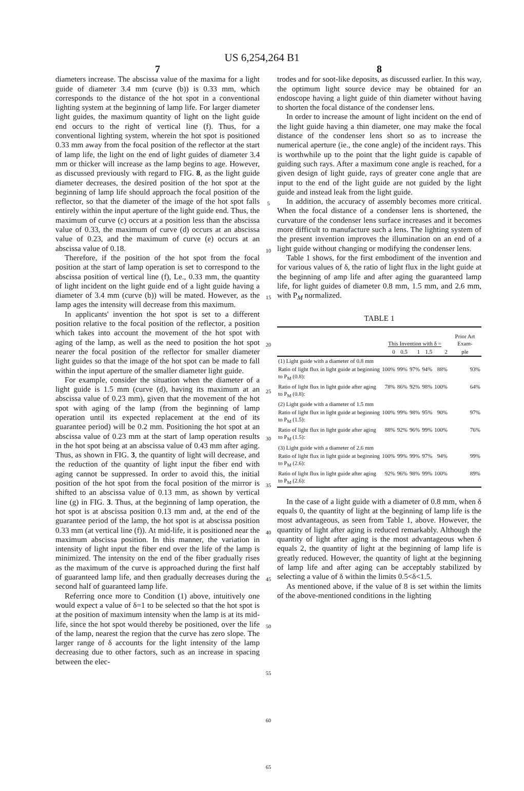US 6,254,264 B1
7
diameters increase. The abscissa value of the maxima for a light guide of diameter 3.4 mm (curve (b)) is 0.33 mm, which corresponds to the distance of the hot spot in a conventional lighting system at the beginning of lamp life. For larger diameter light guides, the maximum quantity of light on the light guide end occurs to the right of vertical line (f). Thus, for a conventional lighting system, wherein the hot spot is positioned 0.33 mm away from the focal position of the reflector at the start of lamp life, the light on the end of light guides of diameter 3.4 mm or thicker will increase as the lamp begins to age. However, as discussed previously with regard to FIG. 8, as the light guide diameter decreases, the desired position of the hot spot at the beginning of lamp life should approach the focal position of the reflector, so that the diameter of the image of the hot spot falls entirely within the input aperture of the light guide end. Thus, the maximum of curve (c) occurs at a position less than the abscissa value of 0.33, the maximum of curve (d) occurs at an abscissa value of 0.23, and the maximum of curve (e) occurs at an abscissa value of 0.18.
Therefore, if the position of the hot spot from the focal position at the start of lamp operation is set to correspond to the abscissa position of vertical line (f), Le., 0.33 mm, the quantity of light incident on the light guide end of a light guide having a diameter of 3.4 mm (curve (b)) will be mated. However, as the lamp ages the intensity will decrease from this maximum.
In applicants' invention the hot spot is set to a different position relative to the focal position of the reflector, a position which takes into account the movement of the hot spot with aging of the lamp, as well as the need to position the hot spot nearer the focal position of the reflector for smaller diameter light guides so that the image of the hot spot can be made to fall within the input aperture of the smaller diameter light guide.
For example, consider the situation when the diameter of a light guide is 1.5 mm (curve (d), having its maximum at an abscissa value of 0.23 mm), given that the movement of the hot spot with aging of the lamp (from the beginning of lamp operation until its expected replacement at the end of its guarantee period) will be 0.2 mm. Positioning the hot spot at an abscissa value of 0.23 mm at the start of lamp operation results in the hot spot being at an abscissa value of 0.43 mm after aging. Thus, as shown in FIG. 3, the quantity of light will decrease, and the reduction of the quantity of light input the fiber end with aging cannot be suppressed. In order to avoid this, the initial position of the hot spot from the focal position of the mirror is shifted to an abscissa value of 0.13 mm, as shown by vertical line (g) in FIG. 3. Thus, at the beginning of lamp operation, the hot spot is at abscissa position 0.13 mm and, at the end of the guarantee period of the lamp, the hot spot is at abscissa position 0.33 mm (at vertical line (f)). At mid-life, it is positioned near the maximum abscissa position. In this manner, the variation in intensity of light input the fiber end over the life of the lamp is minimized. The intensity on the end of the fiber gradually rises as the maximum of the curve is approached during the first half of guaranteed lamp life, and then gradually decreases during the second half of guaranteed lamp life.
Referring once more to Condition (1) above, intuitively one would expect a value of δ=1 to be selected so that the hot spot is at the position of maximum intensity when the lamp is at its mid-life, since the hot spot would thereby be positioned, over the life of the lamp, nearest the region that the curve has zero slope. The larger range of δ accounts for the light intensity of the lamp decreasing due to other factors, such as an increase in spacing between the elec-
5
10
15
20
25
30
35
40
45
50
55
60
65
8
trodes and for soot-like deposits, as discussed earlier. In this way, the optimum light source device may be obtained for an endoscope having a light guide of thin diameter without having to shorten the focal distance of the condenser lens.
In order to increase the amount of light incident on the end of the light guide having a thin diameter, one may make the focal distance of the condenser lens short so as to increase the numerical aperture (ie., the cone angle) of the incident rays. This is worthwhile up to the point that the light guide is capable of guiding such rays. After a maximum cone angle is reached, for a given design of light guide, rays of greater cone angle that are input to the end of the light guide are not guided by the light guide and instead leak from the light guide.
In addition, the accuracy of assembly becomes more critical. When the focal distance of a condenser lens is shortened, the curvature of the condenser lens surface increases and it becomes more difficult to manufacture such a lens. The lighting system of the present invention improves the illumination on an end of a light guide without changing or modifying the condenser lens.
Table 1 shows, for the first embodiment of the invention and for various values of δ, the ratio of light flux in the light guide at the beginning of amp life and after aging the guaranteed lamp life, for light guides of diameter 0.8 mm, 1.5 mm, and 2.6 mm, with P<sub>M</sub> normalized.
TABLE 1
| | This Invention with δ = | | | | | Prior Art Exam- |
| --- | --- | --- | --- | --- | --- | --- |
| | 0 | 0.5 | 1 | 1.5 | 2 | ple |
| (1) Light guide with a diameter of 0.8 mm | | | | | | |
| Ratio of light flux in light guide at beginning to P<sub>M</sub> (0.8): | 100% | 99% | 97% | 94% | 88% | 93% |
| Ratio of light flux in light guide after aging to P<sub>M</sub> (0.8): | 78% | 86% | 92% | 98% | 100% | 64% |
| (2) Light guide with a diameter of 1.5 mm | | | | | | |
| Ratio of light flux in light guide at beginning to P<sub>M</sub> (1.5): | 100% | 99% | 98% | 95% | 90% | 97% |
| Ratio of light flux in light guide after aging to P<sub>M</sub> (1.5): | 88% | 92% | 96% | 99% | 100% | 76% |
| (3) Light guide with a diameter of 2.6 mm | | | | | | |
| Ratio of light flux in light guide at beginning to P<sub>M</sub> (2.6): | 100% | 99% | 99% | 97% | 94% | 99% |
| Ratio of light flux in light guide after aging to P<sub>M</sub> (2.6): | 92% | 96% | 98% | 99% | 100% | 89% |
In the case of a light guide with a diameter of 0.8 mm, when δ equals 0, the quantity of light at the beginning of lamp life is the most advantageous, as seen from Table 1, above. However, the quantity of light after aging is reduced remarkably. Although the quantity of light after aging is the most advantageous when δ equals 2, the quantity of light at the beginning of lamp life is greatly reduced. However, the quantity of light at the beginning of lamp life and after aging can be acceptably stabilized by selecting a value of δ within the limits 0.5<δ<1.5.
As mentioned above, if the value of 8 is set within the limits of the above-mentioned conditions in the lighting